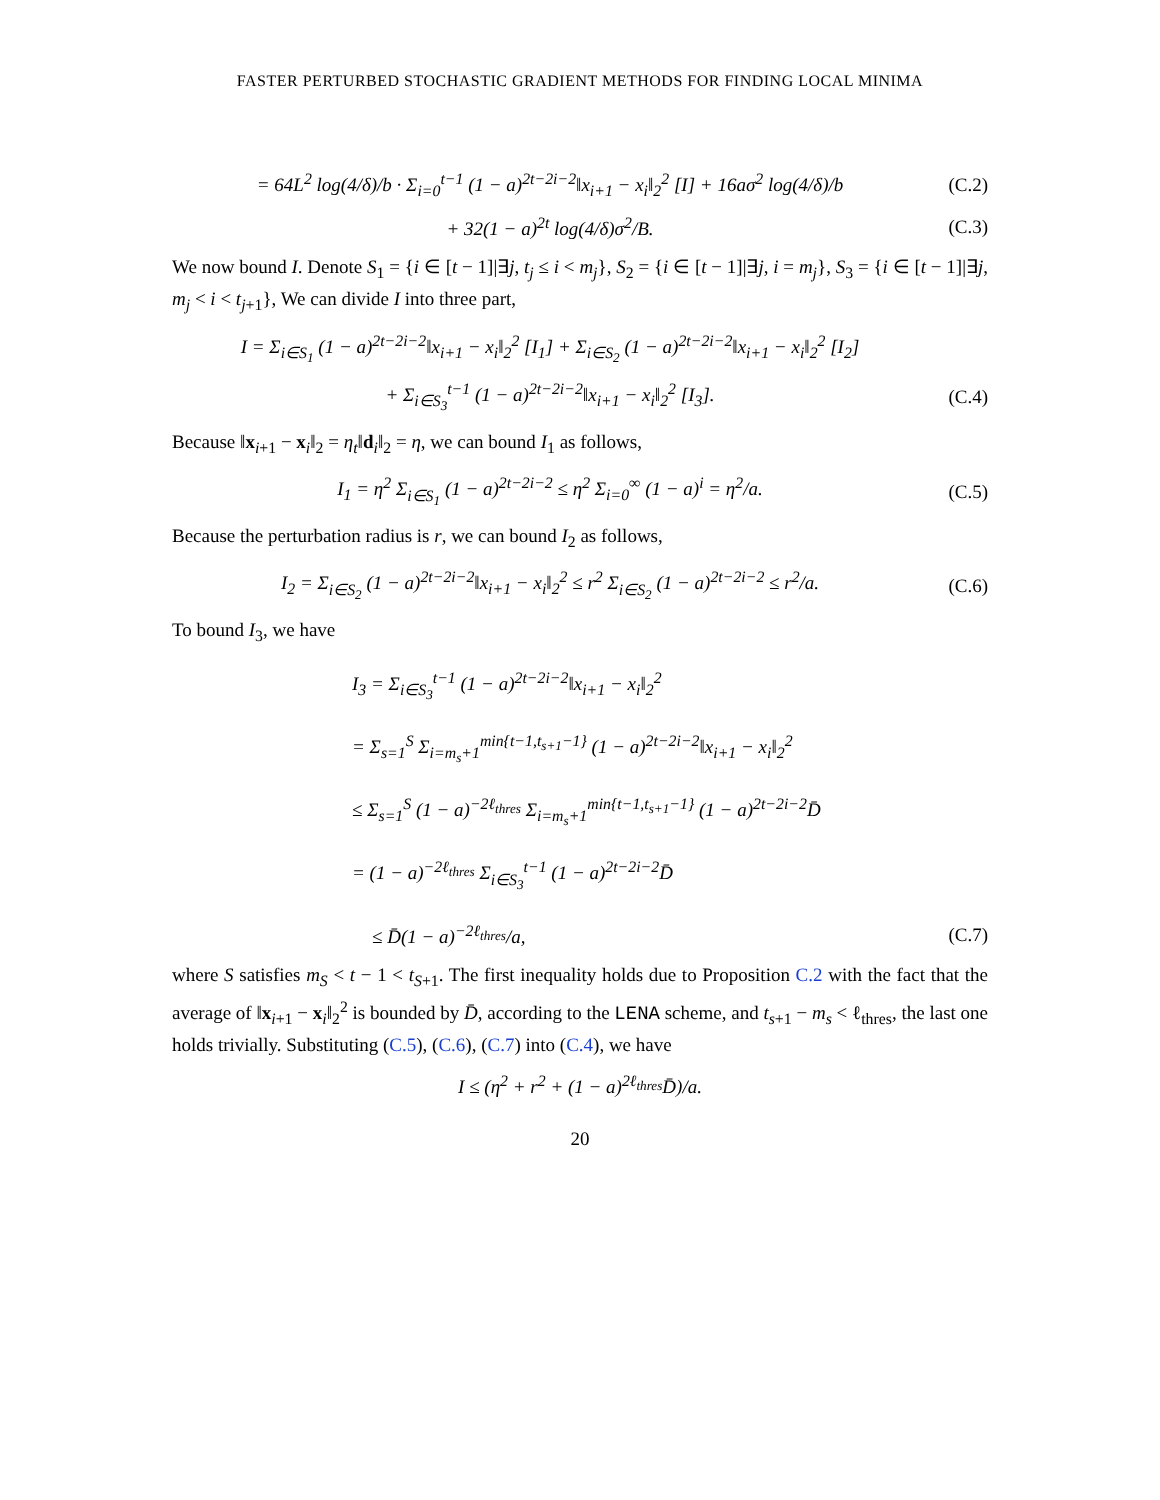FASTER PERTURBED STOCHASTIC GRADIENT METHODS FOR FINDING LOCAL MINIMA
= 64L<sup>2</sup> log(4/δ)/b · Σ<sub>i=0</sub><sup>t−1</sup> (1 − a)<sup>2t−2i−2</sup>‖x<sub>i+1</sub> − x<sub>i</sub>‖<sub>2</sub><sup>2</sup> [I] + 16aσ<sup>2</sup> log(4/δ)/b
(C.2)
+ 32(1 − a)<sup>2t</sup> log(4/δ)σ<sup>2</sup>/B. (C.3)
We now bound I. Denote S<sub>1</sub> = {i ∈ [t − 1]|∃j, t<sub>j</sub> ≤ i < m<sub>j</sub>}, S<sub>2</sub> = {i ∈ [t − 1]|∃j, i = m<sub>j</sub>}, S<sub>3</sub> = {i ∈ [t − 1]|∃j, m<sub>j</sub> < i < t<sub>j+1</sub>}, We can divide I into three part,
I = Σ<sub>i∈S<sub>1</sub></sub> (1 − a)<sup>2t−2i−2</sup>‖x<sub>i+1</sub> − x<sub>i</sub>‖<sub>2</sub><sup>2</sup> [I<sub>1</sub>] + Σ<sub>i∈S<sub>2</sub></sub> (1 − a)<sup>2t−2i−2</sup>‖x<sub>i+1</sub> − x<sub>i</sub>‖<sub>2</sub><sup>2</sup> [I<sub>2</sub>]
+ Σ<sub>i∈S<sub>3</sub></sub><sup>t−1</sup> (1 − a)<sup>2t−2i−2</sup>‖x<sub>i+1</sub> − x<sub>i</sub>‖<sub>2</sub><sup>2</sup> [I<sub>3</sub>].
(C.4)
Because ‖x<sub>i+1</sub> − x<sub>i</sub>‖<sub>2</sub> = η<sub>t</sub>‖d<sub>i</sub>‖<sub>2</sub> = η, we can bound I<sub>1</sub> as follows,
I<sub>1</sub> = η<sup>2</sup> Σ<sub>i∈S<sub>1</sub></sub> (1 − a)<sup>2t−2i−2</sup> ≤ η<sup>2</sup> Σ<sub>i=0</sub><sup>∞</sup> (1 − a)<sup>i</sup> = η<sup>2</sup>/a.
(C.5)
Because the perturbation radius is r, we can bound I<sub>2</sub> as follows,
I<sub>2</sub> = Σ<sub>i∈S<sub>2</sub></sub> (1 − a)<sup>2t−2i−2</sup>‖x<sub>i+1</sub> − x<sub>i</sub>‖<sub>2</sub><sup>2</sup> ≤ r<sup>2</sup> Σ<sub>i∈S<sub>2</sub></sub> (1 − a)<sup>2t−2i−2</sup> ≤ r<sup>2</sup>/a.
(C.6)
To bound I<sub>3</sub>, we have
I<sub>3</sub> = Σ<sub>i∈S<sub>3</sub></sub><sup>t−1</sup> (1 − a)<sup>2t−2i−2</sup>‖x<sub>i+1</sub> − x<sub>i</sub>‖<sub>2</sub><sup>2</sup>
= Σ<sub>s=1</sub><sup>S</sup> Σ<sub>i=m<sub>s</sub>+1</sub><sup>min{t−1,t<sub>s+1</sub>−1}</sup> (1 − a)<sup>2t−2i−2</sup>‖x<sub>i+1</sub> − x<sub>i</sub>‖<sub>2</sub><sup>2</sup>
≤ Σ<sub>s=1</sub><sup>S</sup> (1 − a)<sup>−2ℓ<sub>thres</sub></sup> Σ<sub>i=m<sub>s</sub>+1</sub><sup>min{t−1,t<sub>s+1</sub>−1}</sup> (1 − a)<sup>2t−2i−2</sup>D̄
= (1 − a)<sup>−2ℓ<sub>thres</sub></sup> Σ<sub>i∈S<sub>3</sub></sub><sup>t−1</sup> (1 − a)<sup>2t−2i−2</sup>D̄
≤ D̄(1 − a)<sup>−2ℓ<sub>thres</sub></sup>/a, (C.7)
where S satisfies m<sub>S</sub> < t − 1 < t<sub>S+1</sub>. The first inequality holds due to Proposition C.2 with the fact that the average of ‖x<sub>i+1</sub> − x<sub>i</sub>‖<sub>2</sub><sup>2</sup> is bounded by D̄, according to the LENA scheme, and t<sub>s+1</sub> − m<sub>s</sub> < ℓ<sub>thres</sub>, the last one holds trivially. Substituting (C.5), (C.6), (C.7) into (C.4), we have
I ≤ (η<sup>2</sup> + r<sup>2</sup> + (1 − a)<sup>2ℓ<sub>thres</sub></sup>D̄)/a.
20